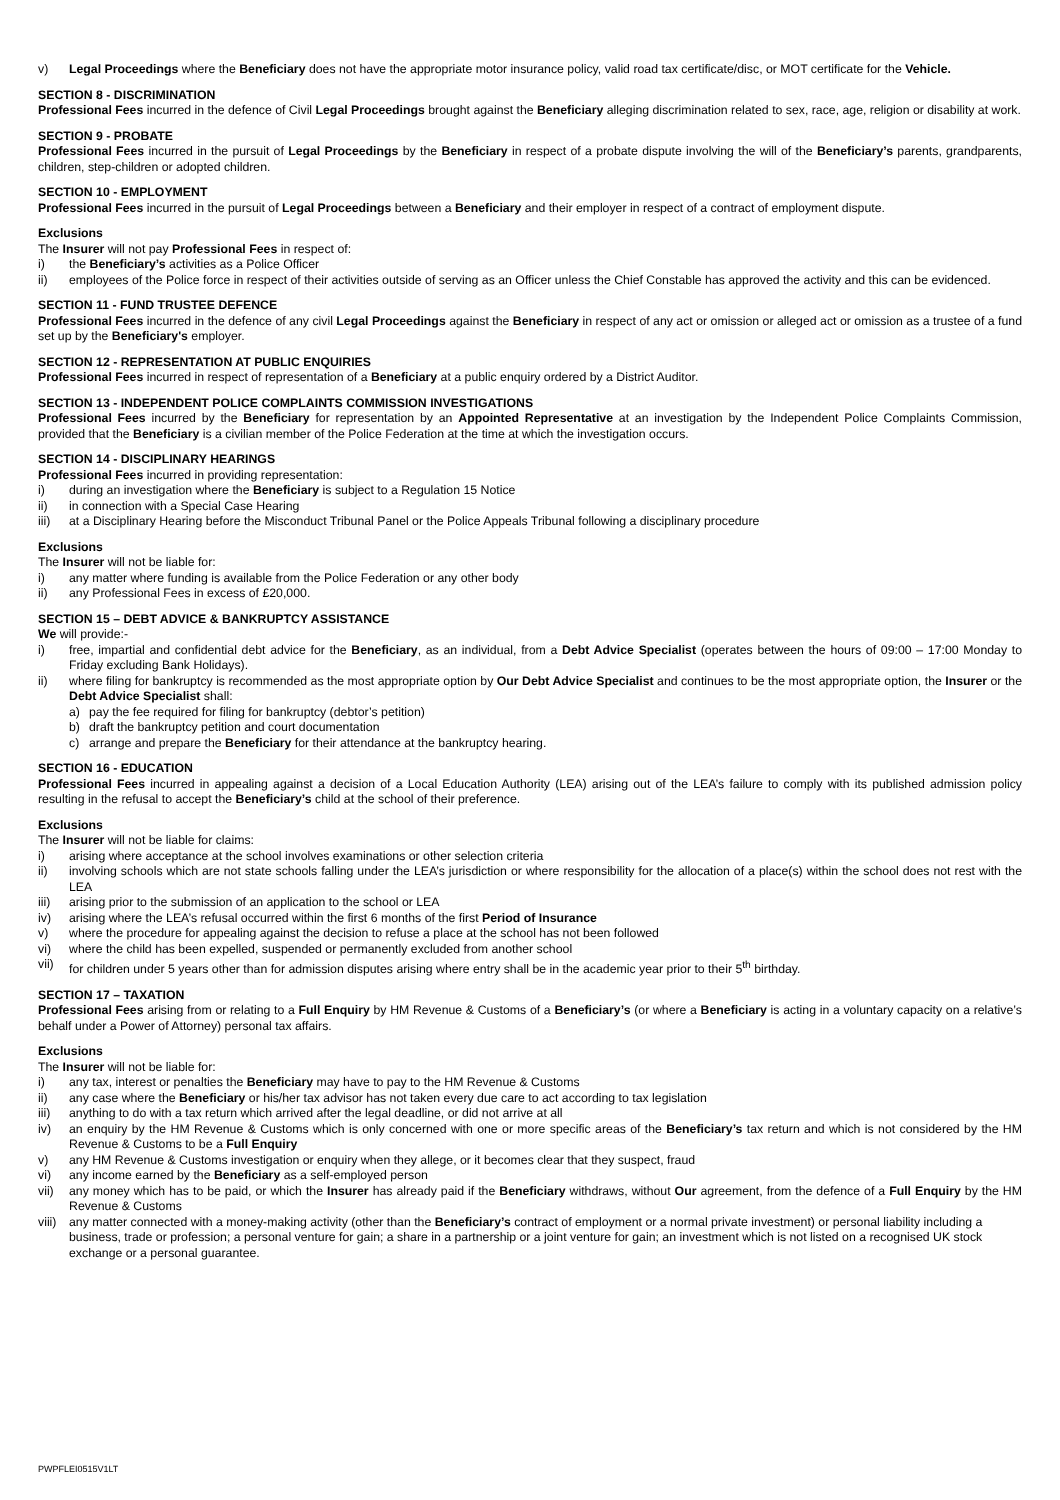v) Legal Proceedings where the Beneficiary does not have the appropriate motor insurance policy, valid road tax certificate/disc, or MOT certificate for the Vehicle.
SECTION 8 - DISCRIMINATION
Professional Fees incurred in the defence of Civil Legal Proceedings brought against the Beneficiary alleging discrimination related to sex, race, age, religion or disability at work.
SECTION 9 - PROBATE
Professional Fees incurred in the pursuit of Legal Proceedings by the Beneficiary in respect of a probate dispute involving the will of the Beneficiary’s parents, grandparents, children, step-children or adopted children.
SECTION 10 - EMPLOYMENT
Professional Fees incurred in the pursuit of Legal Proceedings between a Beneficiary and their employer in respect of a contract of employment dispute.
Exclusions
The Insurer will not pay Professional Fees in respect of:
i) the Beneficiary’s activities as a Police Officer
ii) employees of the Police force in respect of their activities outside of serving as an Officer unless the Chief Constable has approved the activity and this can be evidenced.
SECTION 11 - FUND TRUSTEE DEFENCE
Professional Fees incurred in the defence of any civil Legal Proceedings against the Beneficiary in respect of any act or omission or alleged act or omission as a trustee of a fund set up by the Beneficiary's employer.
SECTION 12 - REPRESENTATION AT PUBLIC ENQUIRIES
Professional Fees incurred in respect of representation of a Beneficiary at a public enquiry ordered by a District Auditor.
SECTION 13 - INDEPENDENT POLICE COMPLAINTS COMMISSION INVESTIGATIONS
Professional Fees incurred by the Beneficiary for representation by an Appointed Representative at an investigation by the Independent Police Complaints Commission, provided that the Beneficiary is a civilian member of the Police Federation at the time at which the investigation occurs.
SECTION 14 - DISCIPLINARY HEARINGS
Professional Fees incurred in providing representation:
i) during an investigation where the Beneficiary is subject to a Regulation 15 Notice
ii) in connection with a Special Case Hearing
iii) at a Disciplinary Hearing before the Misconduct Tribunal Panel or the Police Appeals Tribunal following a disciplinary procedure
Exclusions
The Insurer will not be liable for:
i) any matter where funding is available from the Police Federation or any other body
ii) any Professional Fees in excess of £20,000.
SECTION 15 – DEBT ADVICE & BANKRUPTCY ASSISTANCE
We will provide:-
i) free, impartial and confidential debt advice for the Beneficiary, as an individual, from a Debt Advice Specialist (operates between the hours of 09:00 – 17:00 Monday to Friday excluding Bank Holidays).
ii) where filing for bankruptcy is recommended as the most appropriate option by Our Debt Advice Specialist and continues to be the most appropriate option, the Insurer or the Debt Advice Specialist shall:
a) pay the fee required for filing for bankruptcy (debtor’s petition)
b) draft the bankruptcy petition and court documentation
c) arrange and prepare the Beneficiary for their attendance at the bankruptcy hearing.
SECTION 16 - EDUCATION
Professional Fees incurred in appealing against a decision of a Local Education Authority (LEA) arising out of the LEA’s failure to comply with its published admission policy resulting in the refusal to accept the Beneficiary’s child at the school of their preference.
Exclusions
The Insurer will not be liable for claims:
i) arising where acceptance at the school involves examinations or other selection criteria
ii) involving schools which are not state schools falling under the LEA’s jurisdiction or where responsibility for the allocation of a place(s) within the school does not rest with the LEA
iii) arising prior to the submission of an application to the school or LEA
iv) arising where the LEA’s refusal occurred within the first 6 months of the first Period of Insurance
v) where the procedure for appealing against the decision to refuse a place at the school has not been followed
vi) where the child has been expelled, suspended or permanently excluded from another school
vii) for children under 5 years other than for admission disputes arising where entry shall be in the academic year prior to their 5<sup>th</sup> birthday.
SECTION 17 – TAXATION
Professional Fees arising from or relating to a Full Enquiry by HM Revenue & Customs of a Beneficiary’s (or where a Beneficiary is acting in a voluntary capacity on a relative’s behalf under a Power of Attorney) personal tax affairs.
Exclusions
The Insurer will not be liable for:
i) any tax, interest or penalties the Beneficiary may have to pay to the HM Revenue & Customs
ii) any case where the Beneficiary or his/her tax advisor has not taken every due care to act according to tax legislation
iii) anything to do with a tax return which arrived after the legal deadline, or did not arrive at all
iv) an enquiry by the HM Revenue & Customs which is only concerned with one or more specific areas of the Beneficiary’s tax return and which is not considered by the HM Revenue & Customs to be a Full Enquiry
v) any HM Revenue & Customs investigation or enquiry when they allege, or it becomes clear that they suspect, fraud
vi) any income earned by the Beneficiary as a self-employed person
vii) any money which has to be paid, or which the Insurer has already paid if the Beneficiary withdraws, without Our agreement, from the defence of a Full Enquiry by the HM Revenue & Customs
viii) any matter connected with a money-making activity (other than the Beneficiary’s contract of employment or a normal private investment) or personal liability including a business, trade or profession; a personal venture for gain; a share in a partnership or a joint venture for gain; an investment which is not listed on a recognised UK stock exchange or a personal guarantee.
PWPFLEI0515V1LT